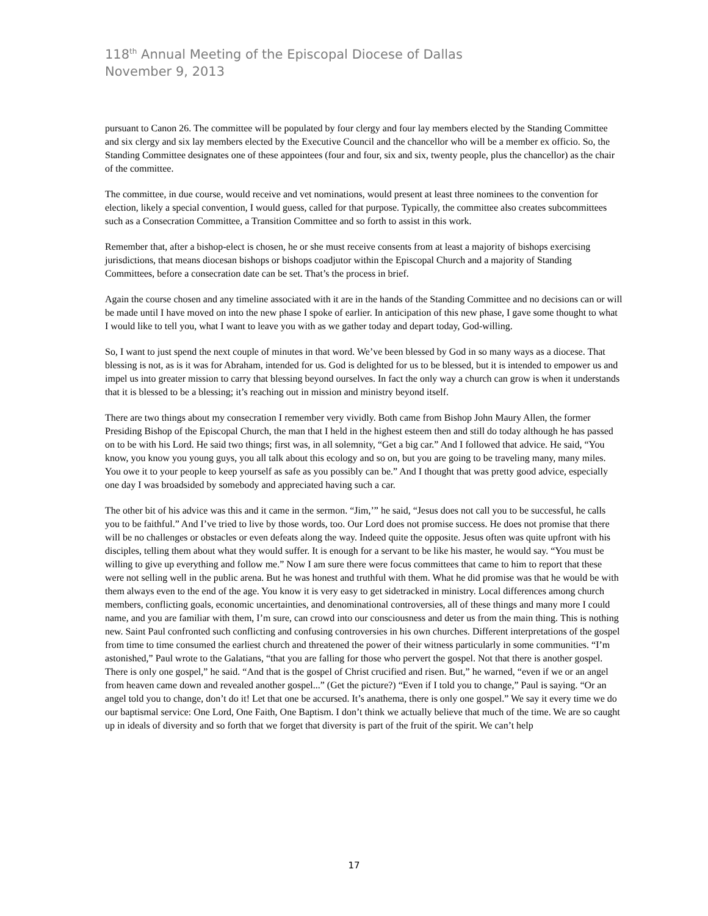118<sup>th</sup> Annual Meeting of the Episcopal Diocese of Dallas
November 9, 2013
pursuant to Canon 26. The committee will be populated by four clergy and four lay members elected by the Standing Committee and six clergy and six lay members elected by the Executive Council and the chancellor who will be a member ex officio. So, the Standing Committee designates one of these appointees (four and four, six and six, twenty people, plus the chancellor) as the chair of the committee.
The committee, in due course, would receive and vet nominations, would present at least three nominees to the convention for election, likely a special convention, I would guess, called for that purpose. Typically, the committee also creates subcommittees such as a Consecration Committee, a Transition Committee and so forth to assist in this work.
Remember that, after a bishop-elect is chosen, he or she must receive consents from at least a majority of bishops exercising jurisdictions, that means diocesan bishops or bishops coadjutor within the Episcopal Church and a majority of Standing Committees, before a consecration date can be set. That’s the process in brief.
Again the course chosen and any timeline associated with it are in the hands of the Standing Committee and no decisions can or will be made until I have moved on into the new phase I spoke of earlier. In anticipation of this new phase, I gave some thought to what I would like to tell you, what I want to leave you with as we gather today and depart today, God-willing.
So, I want to just spend the next couple of minutes in that word. We’ve been blessed by God in so many ways as a diocese. That blessing is not, as is it was for Abraham, intended for us. God is delighted for us to be blessed, but it is intended to empower us and impel us into greater mission to carry that blessing beyond ourselves. In fact the only way a church can grow is when it understands that it is blessed to be a blessing; it’s reaching out in mission and ministry beyond itself.
There are two things about my consecration I remember very vividly. Both came from Bishop John Maury Allen, the former Presiding Bishop of the Episcopal Church, the man that I held in the highest esteem then and still do today although he has passed on to be with his Lord. He said two things; first was, in all solemnity, “Get a big car.” And I followed that advice. He said, “You know, you know you young guys, you all talk about this ecology and so on, but you are going to be traveling many, many miles. You owe it to your people to keep yourself as safe as you possibly can be.” And I thought that was pretty good advice, especially one day I was broadsided by somebody and appreciated having such a car.
The other bit of his advice was this and it came in the sermon. “Jim,’” he said, “Jesus does not call you to be successful, he calls you to be faithful.” And I’ve tried to live by those words, too. Our Lord does not promise success. He does not promise that there will be no challenges or obstacles or even defeats along the way. Indeed quite the opposite. Jesus often was quite upfront with his disciples, telling them about what they would suffer. It is enough for a servant to be like his master, he would say. “You must be willing to give up everything and follow me.” Now I am sure there were focus committees that came to him to report that these were not selling well in the public arena. But he was honest and truthful with them. What he did promise was that he would be with them always even to the end of the age. You know it is very easy to get sidetracked in ministry. Local differences among church members, conflicting goals, economic uncertainties, and denominational controversies, all of these things and many more I could name, and you are familiar with them, I’m sure, can crowd into our consciousness and deter us from the main thing. This is nothing new. Saint Paul confronted such conflicting and confusing controversies in his own churches. Different interpretations of the gospel from time to time consumed the earliest church and threatened the power of their witness particularly in some communities. “I’m astonished,” Paul wrote to the Galatians, “that you are falling for those who pervert the gospel. Not that there is another gospel. There is only one gospel,” he said. “And that is the gospel of Christ crucified and risen. But,” he warned, “even if we or an angel from heaven came down and revealed another gospel...” (Get the picture?) “Even if I told you to change,” Paul is saying. “Or an angel told you to change, don’t do it! Let that one be accursed. It’s anathema, there is only one gospel.” We say it every time we do our baptismal service: One Lord, One Faith, One Baptism. I don’t think we actually believe that much of the time. We are so caught up in ideals of diversity and so forth that we forget that diversity is part of the fruit of the spirit. We can’t help
17